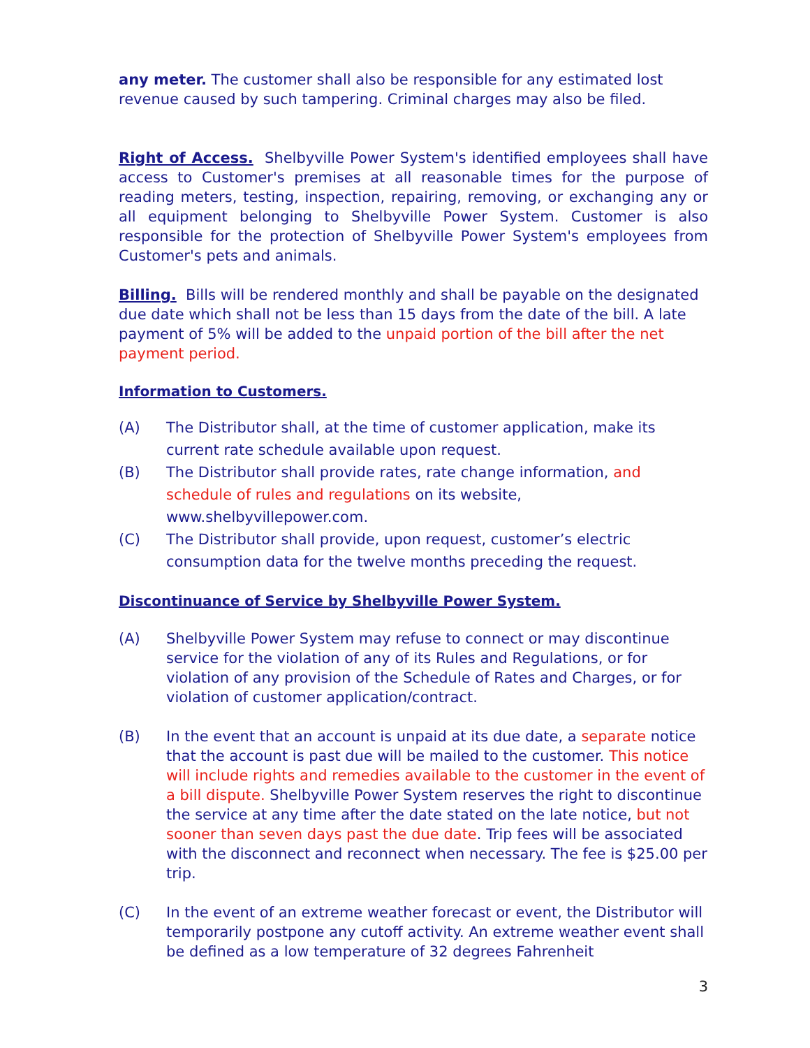any meter. The customer shall also be responsible for any estimated lost revenue caused by such tampering. Criminal charges may also be filed.
Right of Access. Shelbyville Power System's identified employees shall have access to Customer's premises at all reasonable times for the purpose of reading meters, testing, inspection, repairing, removing, or exchanging any or all equipment belonging to Shelbyville Power System. Customer is also responsible for the protection of Shelbyville Power System's employees from Customer's pets and animals.
Billing. Bills will be rendered monthly and shall be payable on the designated due date which shall not be less than 15 days from the date of the bill. A late payment of 5% will be added to the unpaid portion of the bill after the net payment period.
Information to Customers.
(A) The Distributor shall, at the time of customer application, make its current rate schedule available upon request.
(B) The Distributor shall provide rates, rate change information, and schedule of rules and regulations on its website, www.shelbyvillepower.com.
(C) The Distributor shall provide, upon request, customer’s electric consumption data for the twelve months preceding the request.
Discontinuance of Service by Shelbyville Power System.
(A) Shelbyville Power System may refuse to connect or may discontinue service for the violation of any of its Rules and Regulations, or for violation of any provision of the Schedule of Rates and Charges, or for violation of customer application/contract.
(B) In the event that an account is unpaid at its due date, a separate notice that the account is past due will be mailed to the customer. This notice will include rights and remedies available to the customer in the event of a bill dispute. Shelbyville Power System reserves the right to discontinue the service at any time after the date stated on the late notice, but not sooner than seven days past the due date. Trip fees will be associated with the disconnect and reconnect when necessary. The fee is $25.00 per trip.
(C) In the event of an extreme weather forecast or event, the Distributor will temporarily postpone any cutoff activity. An extreme weather event shall be defined as a low temperature of 32 degrees Fahrenheit
3